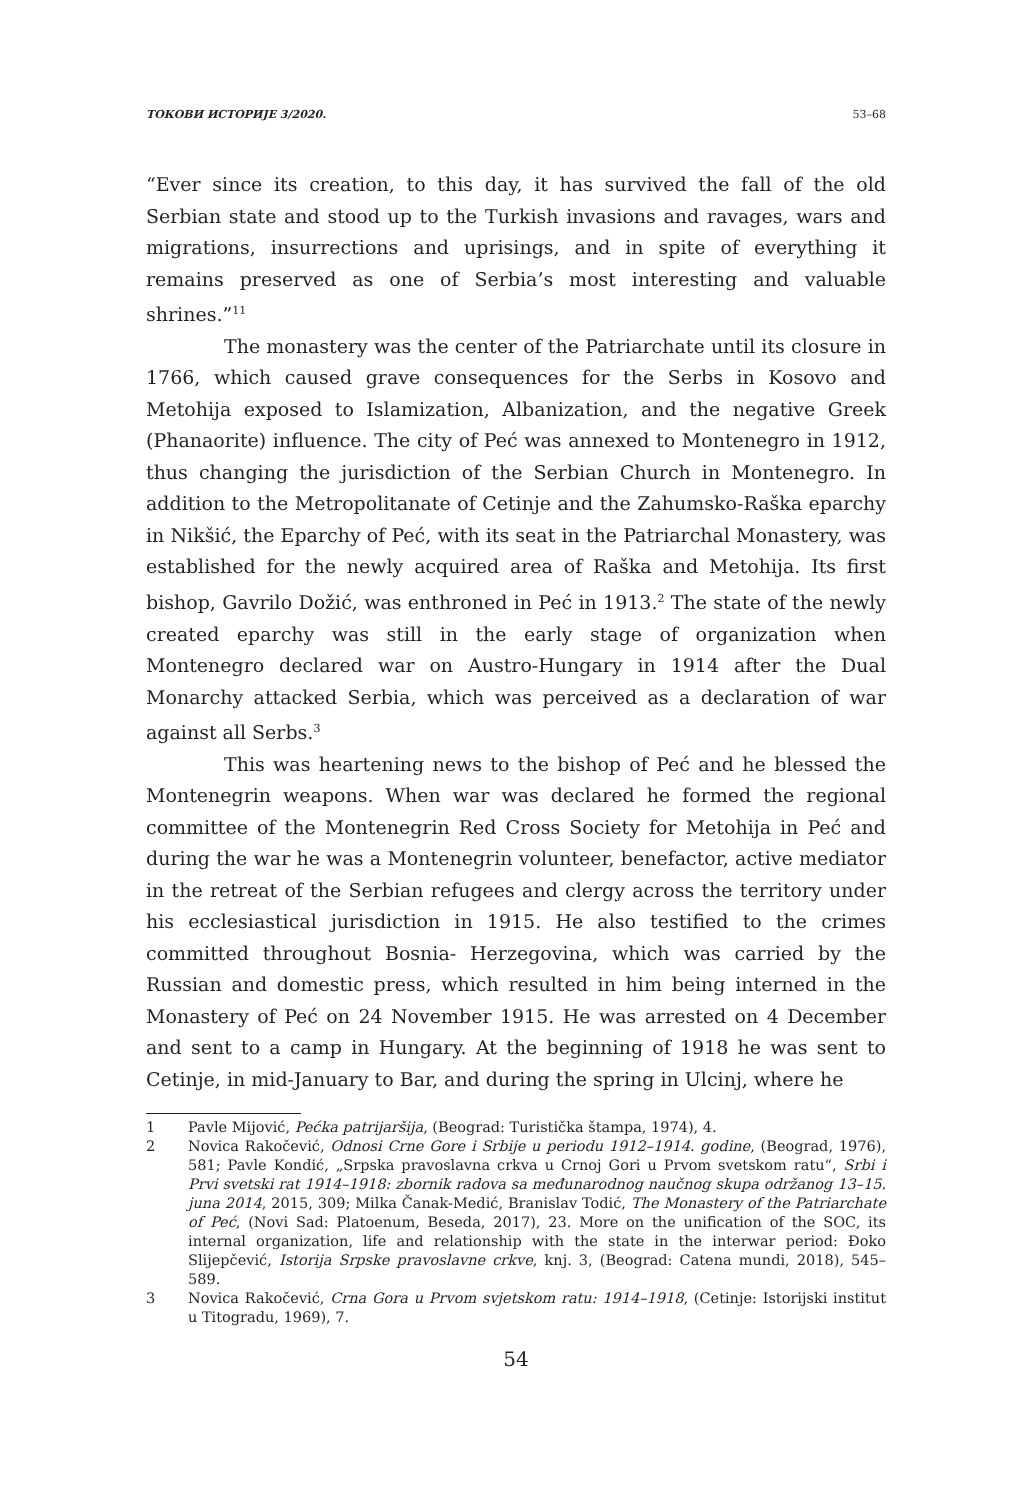ТОКОВИ ИСТОРИЈЕ 3/2020. 53–68
“Ever since its creation, to this day, it has survived the fall of the old Serbian state and stood up to the Turkish invasions and ravages, wars and migrations, insurrections and uprisings, and in spite of everything it remains preserved as one of Serbia’s most interesting and valuable shrines.”<sup>11</sup>
The monastery was the center of the Patriarchate until its closure in 1766, which caused grave consequences for the Serbs in Kosovo and Metohija exposed to Islamization, Albanization, and the negative Greek (Phanaorite) influence. The city of Peć was annexed to Montenegro in 1912, thus changing the jurisdiction of the Serbian Church in Montenegro. In addition to the Metropolitanate of Cetinje and the Zahumsko-Raška eparchy in Nikšić, the Eparchy of Peć, with its seat in the Patriarchal Monastery, was established for the newly acquired area of Raška and Metohija. Its first bishop, Gavrilo Dožić, was enthroned in Peć in 1913.<sup>2</sup> The state of the newly created eparchy was still in the early stage of organization when Montenegro declared war on Austro-Hungary in 1914 after the Dual Monarchy attacked Serbia, which was perceived as a declaration of war against all Serbs.<sup>3</sup>
This was heartening news to the bishop of Peć and he blessed the Montenegrin weapons. When war was declared he formed the regional committee of the Montenegrin Red Cross Society for Metohija in Peć and during the war he was a Montenegrin volunteer, benefactor, active mediator in the retreat of the Serbian refugees and clergy across the territory under his ecclesiastical jurisdiction in 1915. He also testified to the crimes committed throughout Bosnia- Herzegovina, which was carried by the Russian and domestic press, which resulted in him being interned in the Monastery of Peć on 24 November 1915. He was arrested on 4 December and sent to a camp in Hungary. At the beginning of 1918 he was sent to Cetinje, in mid-January to Bar, and during the spring in Ulcinj, where he
1 Pavle Mijović, Pećka patrijaršija, (Beograd: Turistička štampa, 1974), 4.
2 Novica Rakočević, Odnosi Crne Gore i Srbije u periodu 1912–1914. godine, (Beograd, 1976), 581; Pavle Kondić, „Srpska pravoslavna crkva u Crnoj Gori u Prvom svetskom ratu“, Srbi i Prvi svetski rat 1914–1918: zbornik radova sa međunarodnog naučnog skupa održanog 13–15. juna 2014, 2015, 309; Milka Čanak-Medić, Branislav Todić, The Monastery of the Patriarchate of Peć, (Novi Sad: Platoenum, Beseda, 2017), 23. More on the unification of the SOC, its internal organization, life and relationship with the state in the interwar period: Đoko Slijepčević, Istorija Srpske pravoslavne crkve, knj. 3, (Beograd: Catena mundi, 2018), 545–589.
3 Novica Rakočević, Crna Gora u Prvom svjetskom ratu: 1914–1918, (Cetinje: Istorijski institut u Titogradu, 1969), 7.
54